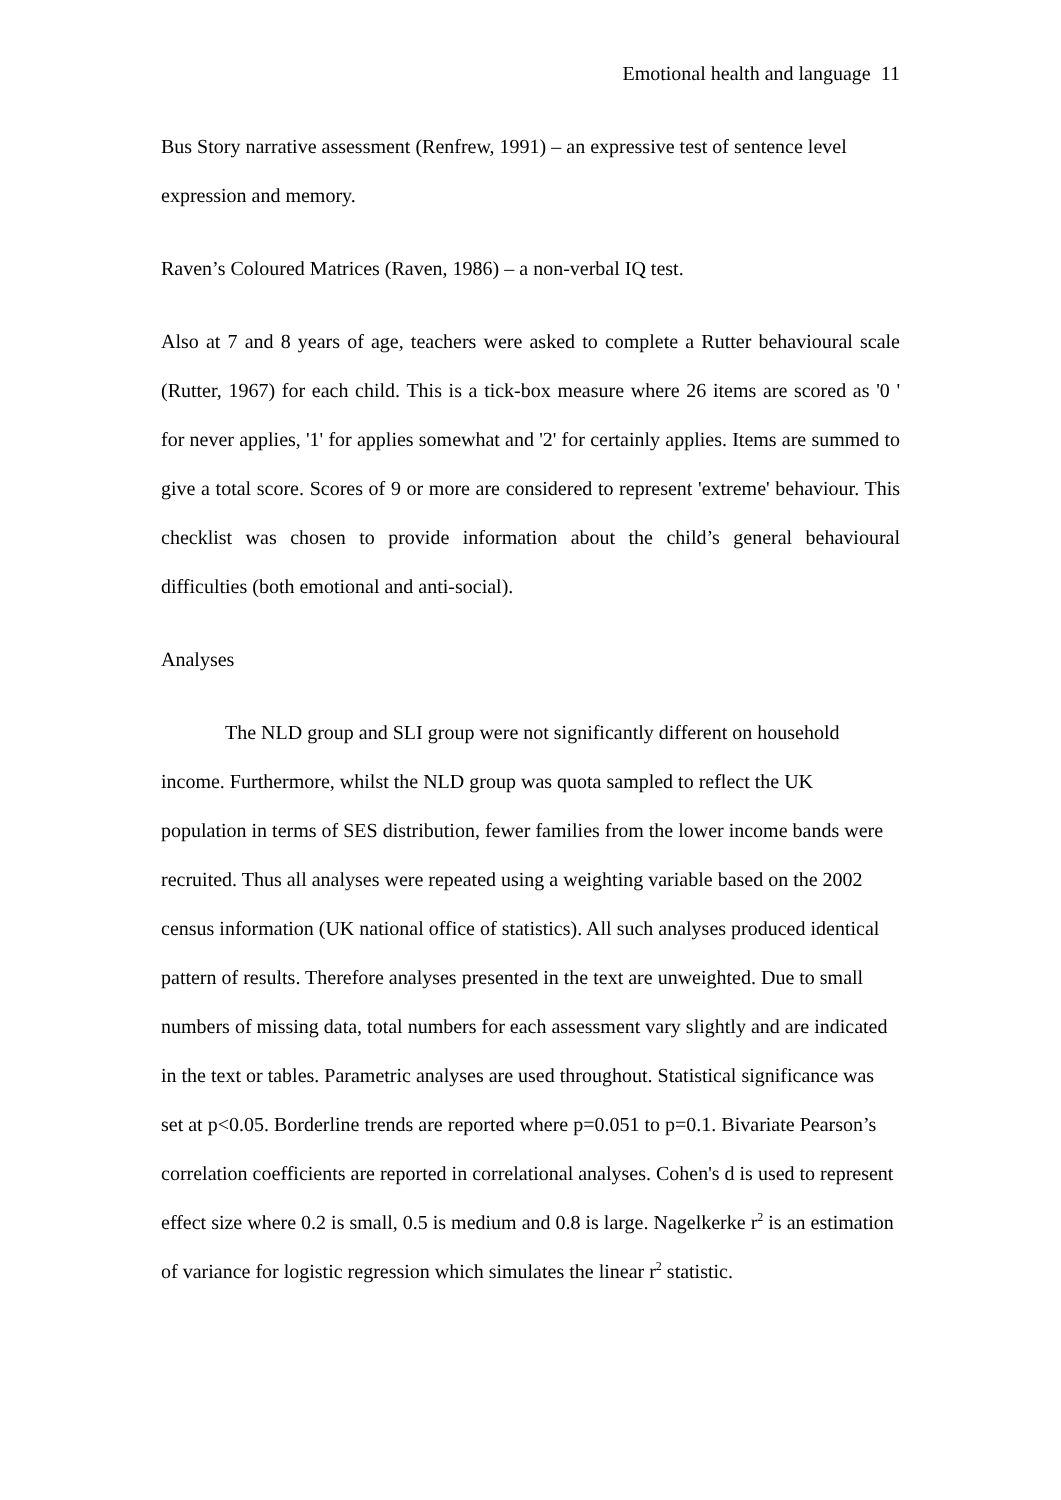Emotional health and language 11
Bus Story narrative assessment (Renfrew, 1991) – an expressive test of sentence level expression and memory.
Raven’s Coloured Matrices (Raven, 1986) – a non-verbal IQ test.
Also at 7 and 8 years of age, teachers were asked to complete a Rutter behavioural scale (Rutter, 1967) for each child. This is a tick-box measure where 26 items are scored as '0 ' for never applies, '1' for applies somewhat and '2' for certainly applies. Items are summed to give a total score. Scores of 9 or more are considered to represent 'extreme' behaviour. This checklist was chosen to provide information about the child’s general behavioural difficulties (both emotional and anti-social).
Analyses
The NLD group and SLI group were not significantly different on household income. Furthermore, whilst the NLD group was quota sampled to reflect the UK population in terms of SES distribution, fewer families from the lower income bands were recruited. Thus all analyses were repeated using a weighting variable based on the 2002 census information (UK national office of statistics). All such analyses produced identical pattern of results. Therefore analyses presented in the text are unweighted. Due to small numbers of missing data, total numbers for each assessment vary slightly and are indicated in the text or tables. Parametric analyses are used throughout. Statistical significance was set at p<0.05. Borderline trends are reported where p=0.051 to p=0.1. Bivariate Pearson’s correlation coefficients are reported in correlational analyses. Cohen's d is used to represent effect size where 0.2 is small, 0.5 is medium and 0.8 is large. Nagelkerke r<sup>2</sup> is an estimation of variance for logistic regression which simulates the linear r<sup>2</sup> statistic.